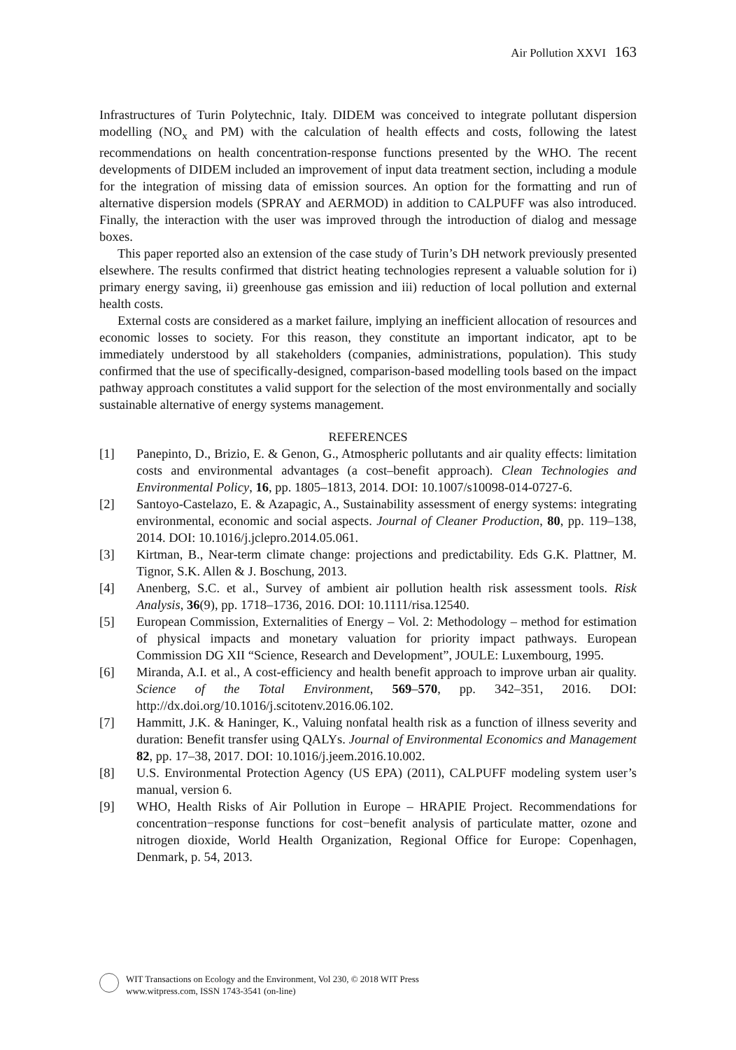Air Pollution XXVI 163
Infrastructures of Turin Polytechnic, Italy. DIDEM was conceived to integrate pollutant dispersion modelling (NO<sub>x</sub> and PM) with the calculation of health effects and costs, following the latest recommendations on health concentration-response functions presented by the WHO. The recent developments of DIDEM included an improvement of input data treatment section, including a module for the integration of missing data of emission sources. An option for the formatting and run of alternative dispersion models (SPRAY and AERMOD) in addition to CALPUFF was also introduced. Finally, the interaction with the user was improved through the introduction of dialog and message boxes.
This paper reported also an extension of the case study of Turin’s DH network previously presented elsewhere. The results confirmed that district heating technologies represent a valuable solution for i) primary energy saving, ii) greenhouse gas emission and iii) reduction of local pollution and external health costs.
External costs are considered as a market failure, implying an inefficient allocation of resources and economic losses to society. For this reason, they constitute an important indicator, apt to be immediately understood by all stakeholders (companies, administrations, population). This study confirmed that the use of specifically-designed, comparison-based modelling tools based on the impact pathway approach constitutes a valid support for the selection of the most environmentally and socially sustainable alternative of energy systems management.
REFERENCES
[1] Panepinto, D., Brizio, E. & Genon, G., Atmospheric pollutants and air quality effects: limitation costs and environmental advantages (a cost–benefit approach). Clean Technologies and Environmental Policy, 16, pp. 1805–1813, 2014. DOI: 10.1007/s10098-014-0727-6.
[2] Santoyo-Castelazo, E. & Azapagic, A., Sustainability assessment of energy systems: integrating environmental, economic and social aspects. Journal of Cleaner Production, 80, pp. 119–138, 2014. DOI: 10.1016/j.jclepro.2014.05.061.
[3] Kirtman, B., Near-term climate change: projections and predictability. Eds G.K. Plattner, M. Tignor, S.K. Allen & J. Boschung, 2013.
[4] Anenberg, S.C. et al., Survey of ambient air pollution health risk assessment tools. Risk Analysis, 36(9), pp. 1718–1736, 2016. DOI: 10.1111/risa.12540.
[5] European Commission, Externalities of Energy – Vol. 2: Methodology – method for estimation of physical impacts and monetary valuation for priority impact pathways. European Commission DG XII “Science, Research and Development”, JOULE: Luxembourg, 1995.
[6] Miranda, A.I. et al., A cost-efficiency and health benefit approach to improve urban air quality. Science of the Total Environment, 569–570, pp. 342–351, 2016. DOI: http://dx.doi.org/10.1016/j.scitotenv.2016.06.102.
[7] Hammitt, J.K. & Haninger, K., Valuing nonfatal health risk as a function of illness severity and duration: Benefit transfer using QALYs. Journal of Environmental Economics and Management 82, pp. 17–38, 2017. DOI: 10.1016/j.jeem.2016.10.002.
[8] U.S. Environmental Protection Agency (US EPA) (2011), CALPUFF modeling system user’s manual, version 6.
[9] WHO, Health Risks of Air Pollution in Europe – HRAPIE Project. Recommendations for concentration−response functions for cost−benefit analysis of particulate matter, ozone and nitrogen dioxide, World Health Organization, Regional Office for Europe: Copenhagen, Denmark, p. 54, 2013.
WIT Transactions on Ecology and the Environment, Vol 230, © 2018 WIT Press
www.witpress.com, ISSN 1743-3541 (on-line)